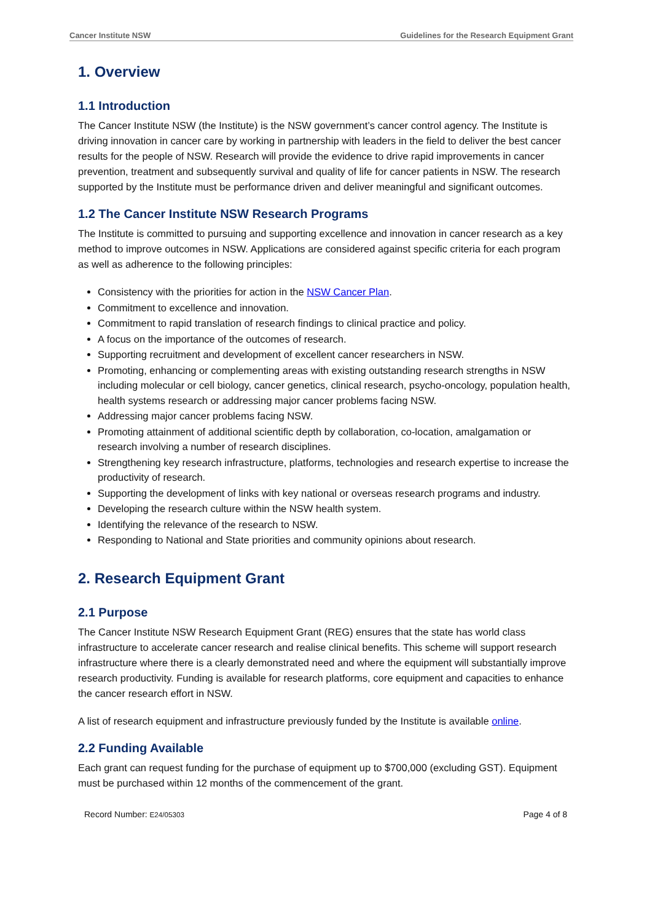Cancer Institute NSW Guidelines for the Research Equipment Grant
1. Overview
1.1 Introduction
The Cancer Institute NSW (the Institute) is the NSW government’s cancer control agency. The Institute is driving innovation in cancer care by working in partnership with leaders in the field to deliver the best cancer results for the people of NSW. Research will provide the evidence to drive rapid improvements in cancer prevention, treatment and subsequently survival and quality of life for cancer patients in NSW. The research supported by the Institute must be performance driven and deliver meaningful and significant outcomes.
1.2 The Cancer Institute NSW Research Programs
The Institute is committed to pursuing and supporting excellence and innovation in cancer research as a key method to improve outcomes in NSW. Applications are considered against specific criteria for each program as well as adherence to the following principles:
Consistency with the priorities for action in the NSW Cancer Plan.
Commitment to excellence and innovation.
Commitment to rapid translation of research findings to clinical practice and policy.
A focus on the importance of the outcomes of research.
Supporting recruitment and development of excellent cancer researchers in NSW.
Promoting, enhancing or complementing areas with existing outstanding research strengths in NSW including molecular or cell biology, cancer genetics, clinical research, psycho-oncology, population health, health systems research or addressing major cancer problems facing NSW.
Addressing major cancer problems facing NSW.
Promoting attainment of additional scientific depth by collaboration, co-location, amalgamation or research involving a number of research disciplines.
Strengthening key research infrastructure, platforms, technologies and research expertise to increase the productivity of research.
Supporting the development of links with key national or overseas research programs and industry.
Developing the research culture within the NSW health system.
Identifying the relevance of the research to NSW.
Responding to National and State priorities and community opinions about research.
2. Research Equipment Grant
2.1 Purpose
The Cancer Institute NSW Research Equipment Grant (REG) ensures that the state has world class infrastructure to accelerate cancer research and realise clinical benefits. This scheme will support research infrastructure where there is a clearly demonstrated need and where the equipment will substantially improve research productivity. Funding is available for research platforms, core equipment and capacities to enhance the cancer research effort in NSW.
A list of research equipment and infrastructure previously funded by the Institute is available online.
2.2 Funding Available
Each grant can request funding for the purchase of equipment up to $700,000 (excluding GST). Equipment must be purchased within 12 months of the commencement of the grant.
Record Number: E24/05303 Page 4 of 8